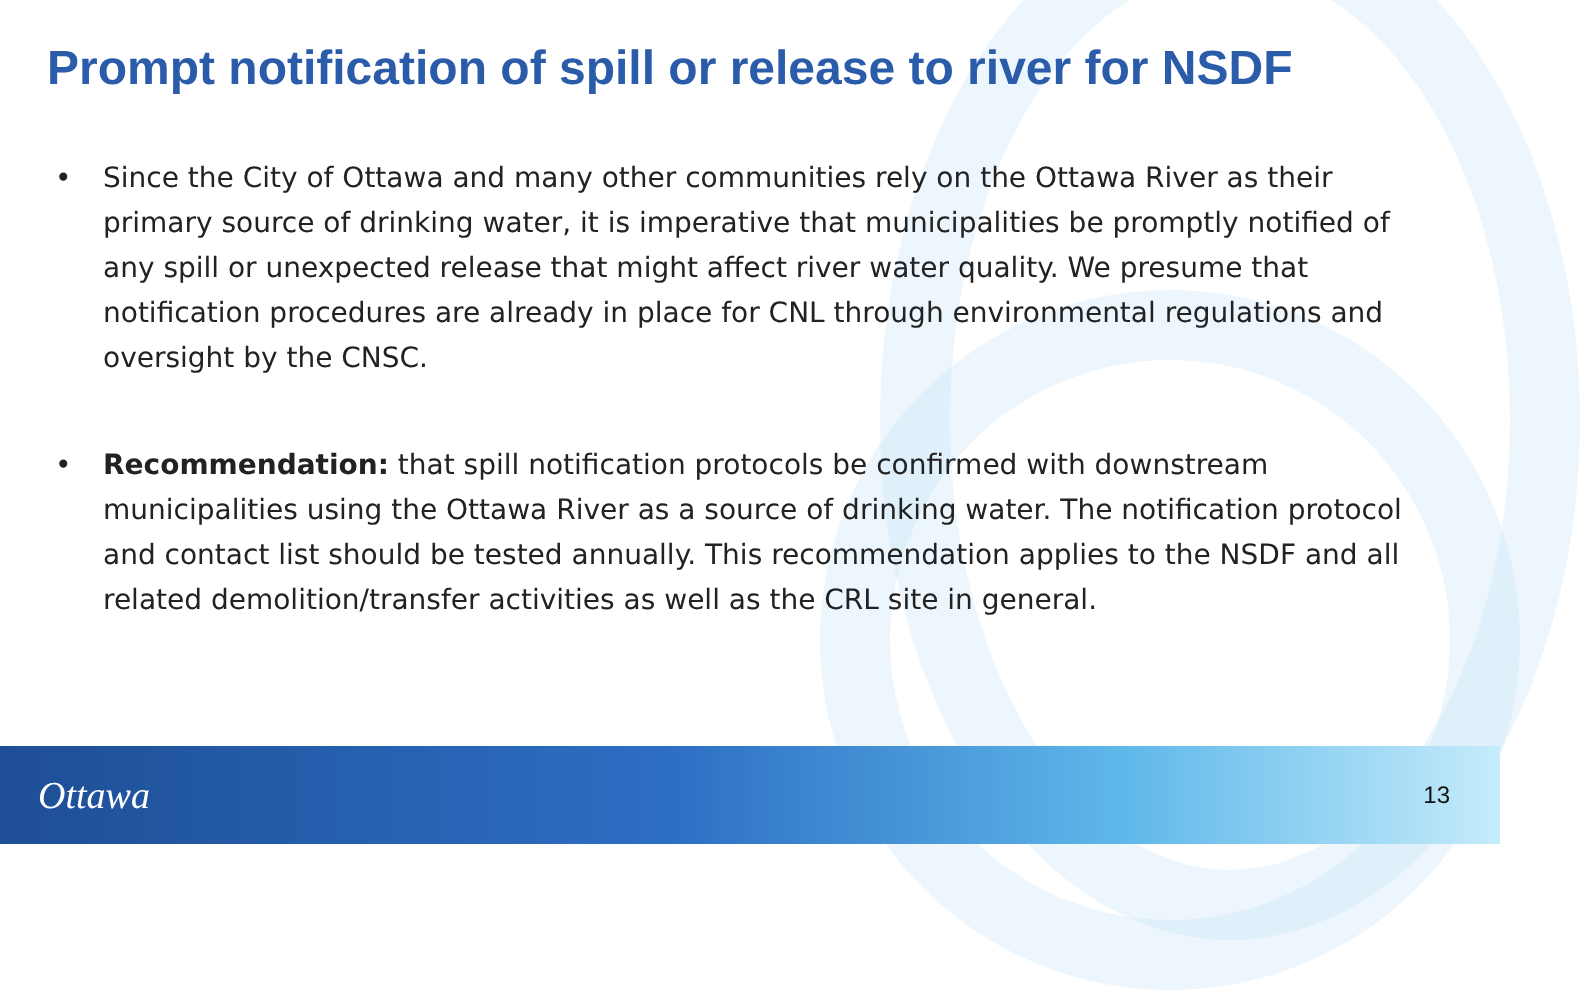Prompt notification of spill or release to river for NSDF
• Since the City of Ottawa and many other communities rely on the Ottawa River as their primary source of drinking water, it is imperative that municipalities be promptly notified of any spill or unexpected release that might affect river water quality. We presume that notification procedures are already in place for CNL through environmental regulations and oversight by the CNSC.
• Recommendation: that spill notification protocols be confirmed with downstream municipalities using the Ottawa River as a source of drinking water. The notification protocol and contact list should be tested annually. This recommendation applies to the NSDF and all related demolition/transfer activities as well as the CRL site in general.
Ottawa 13